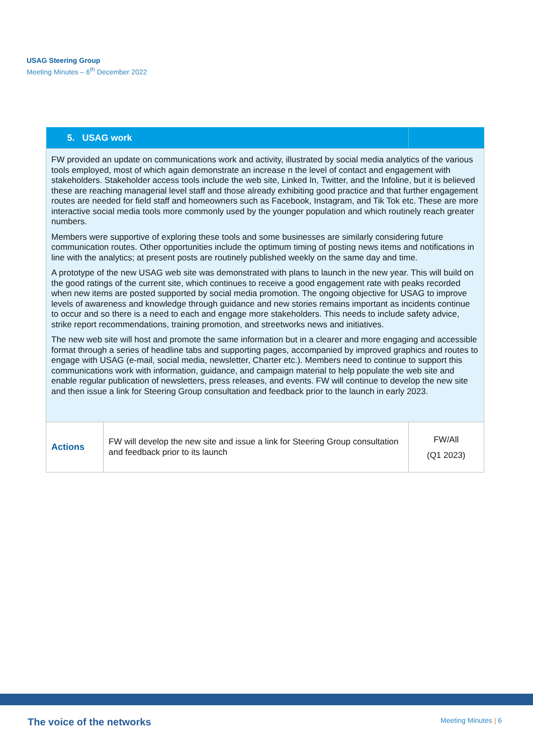USAG Steering Group
Meeting Minutes – 6<sup>th</sup> December 2022
| 5. USAG work | | |
| --- | --- | --- |
| FW provided an update on communications work and activity, illustrated by social media analytics of the various tools employed, most of which again demonstrate an increase n the level of contact and engagement with stakeholders. Stakeholder access tools include the web site, Linked In, Twitter, and the Infoline, but it is believed these are reaching managerial level staff and those already exhibiting good practice and that further engagement routes are needed for field staff and homeowners such as Facebook, Instagram, and Tik Tok etc. These are more interactive social media tools more commonly used by the younger population and which routinely reach greater numbers. Members were supportive of exploring these tools and some businesses are similarly considering future communication routes. Other opportunities include the optimum timing of posting news items and notifications in line with the analytics; at present posts are routinely published weekly on the same day and time. A prototype of the new USAG web site was demonstrated with plans to launch in the new year. This will build on the good ratings of the current site, which continues to receive a good engagement rate with peaks recorded when new items are posted supported by social media promotion. The ongoing objective for USAG to improve levels of awareness and knowledge through guidance and new stories remains important as incidents continue to occur and so there is a need to each and engage more stakeholders. This needs to include safety advice, strike report recommendations, training promotion, and streetworks news and initiatives. The new web site will host and promote the same information but in a clearer and more engaging and accessible format through a series of headline tabs and supporting pages, accompanied by improved graphics and routes to engage with USAG (e-mail, social media, newsletter, Charter etc.). Members need to continue to support this communications work with information, guidance, and campaign material to help populate the web site and enable regular publication of newsletters, press releases, and events. FW will continue to develop the new site and then issue a link for Steering Group consultation and feedback prior to the launch in early 2023. | | |
| Actions | FW will develop the new site and issue a link for Steering Group consultation and feedback prior to its launch | FW/All (Q1 2023) |
The voice of the networks Meeting Minutes | 6